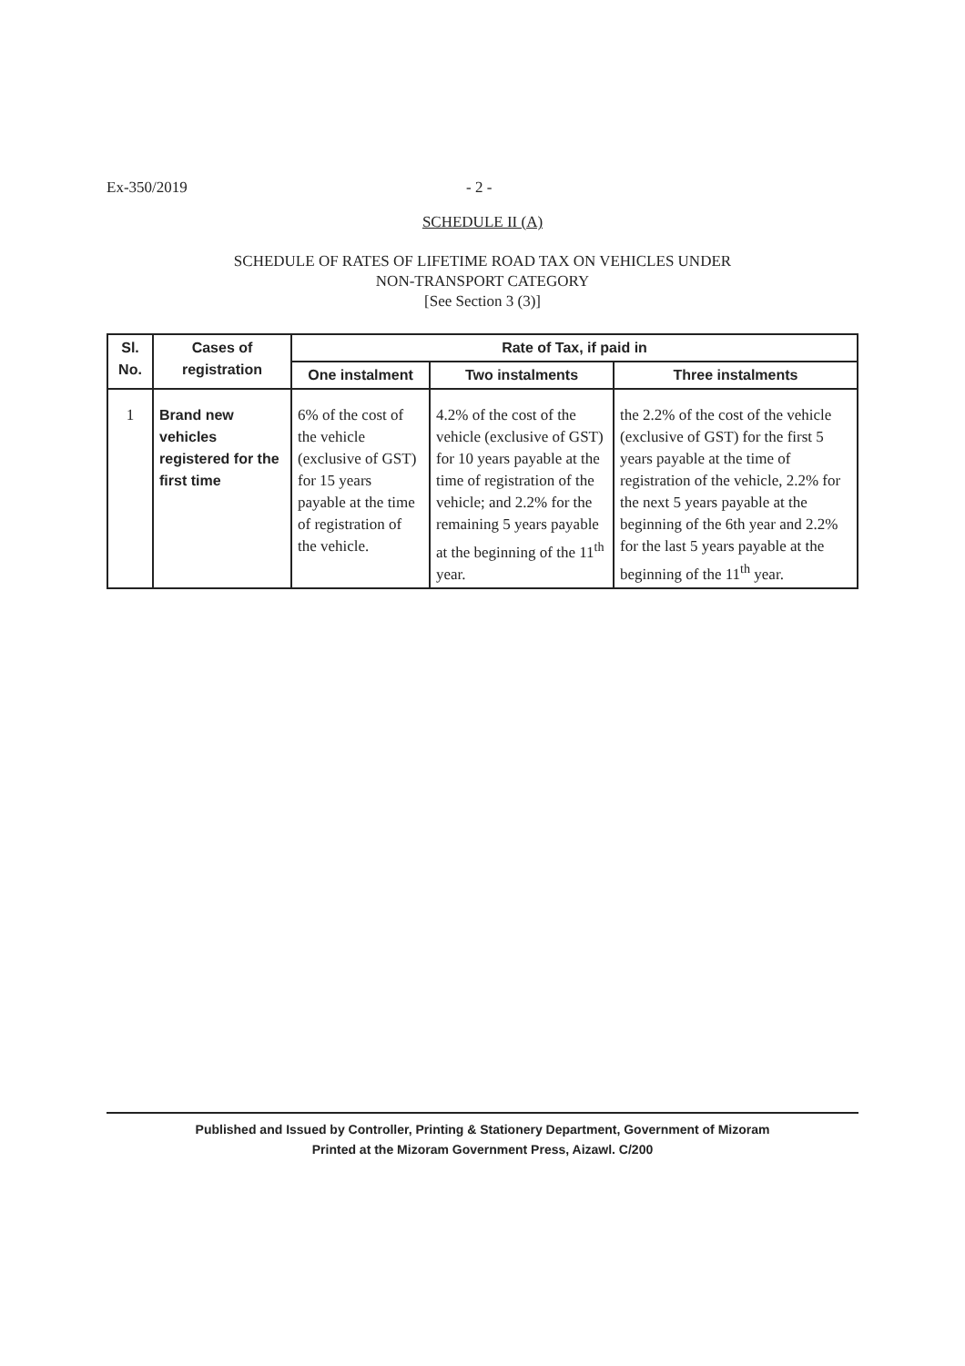Ex-350/2019 - 2 -
SCHEDULE II (A)
SCHEDULE OF RATES OF LIFETIME ROAD TAX ON VEHICLES UNDER
NON-TRANSPORT CATEGORY
[See Section 3 (3)]
| Sl. No. | Cases of registration | Rate of Tax, if paid in | | |
| --- | --- | --- | --- | --- |
| | | One instalment | Two instalments | Three instalments |
| 1 | Brand new vehicles registered for the first time | 6% of the cost of the vehicle (exclusive of GST) for 15 years payable at the time of registration of the vehicle. | 4.2% of the cost of the vehicle (exclusive of GST) for 10 years payable at the time of registration of the vehicle; and 2.2% for the remaining 5 years payable at the beginning of the 11<sup>th</sup> year. | the 2.2% of the cost of the vehicle (exclusive of GST) for the first 5 years payable at the time of registration of the vehicle, 2.2% for the next 5 years payable at the beginning of the 6th year and 2.2% for the last 5 years payable at the beginning of the 11<sup>th</sup> year. |
Published and Issued by Controller, Printing & Stationery Department, Government of Mizoram
Printed at the Mizoram Government Press, Aizawl. C/200